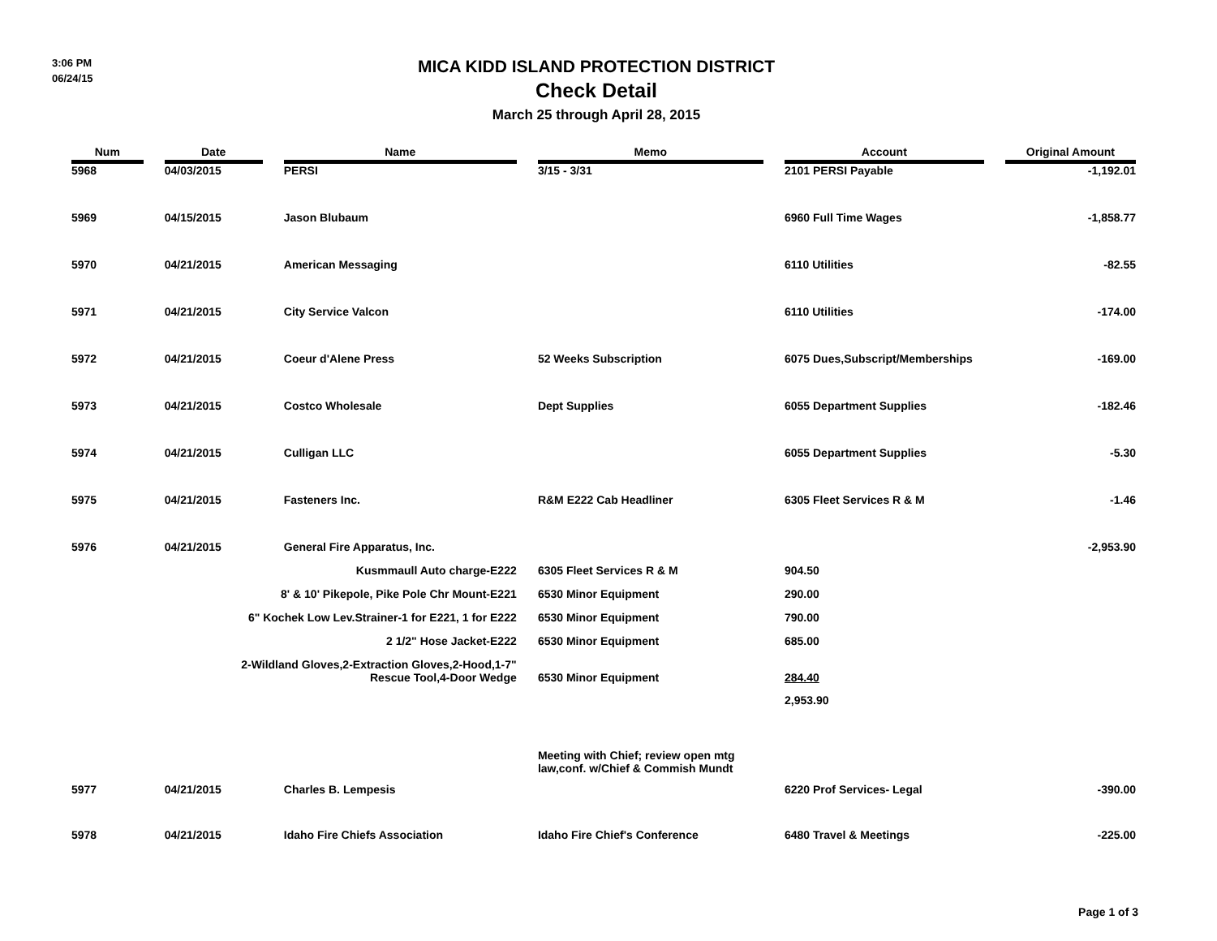3:06 PM
06/24/15
MICA KIDD ISLAND PROTECTION DISTRICT
Check Detail
March 25 through April 28, 2015
| Num | | Date | | Name | | Memo | | Account | | Original Amount |
| --- | --- | --- | --- | --- | --- | --- | --- | --- | --- | --- |
| 5968 | | 04/03/2015 | | PERSI | | 3/15 - 3/31 | | 2101 PERSI Payable | | -1,192.01 |
| 5969 | | 04/15/2015 | | Jason Blubaum | | | | 6960 Full Time Wages | | -1,858.77 |
| 5970 | | 04/21/2015 | | American Messaging | | | | 6110 Utilities | | -82.55 |
| 5971 | | 04/21/2015 | | City Service Valcon | | | | 6110 Utilities | | -174.00 |
| 5972 | | 04/21/2015 | | Coeur d'Alene Press | | 52 Weeks Subscription | | 6075 Dues,Subscript/Memberships | | -169.00 |
| 5973 | | 04/21/2015 | | Costco Wholesale | | Dept Supplies | | 6055 Department Supplies | | -182.46 |
| 5974 | | 04/21/2015 | | Culligan LLC | | | | 6055 Department Supplies | | -5.30 |
| 5975 | | 04/21/2015 | | Fasteners Inc. | | R&M E222 Cab Headliner | | 6305 Fleet Services R & M | | -1.46 |
| 5976 | | 04/21/2015 | | General Fire Apparatus, Inc. | | | | | | -2,953.90 |
| Kusmmaull Auto charge-E222 | | | | | | 6305 Fleet Services R & M | | 904.50 | | |
| 8' & 10' Pikepole, Pike Pole Chr Mount-E221 | | | | | | 6530 Minor Equipment | | 290.00 | | |
| 6" Kochek Low Lev.Strainer-1 for E221, 1 for E222 | | | | | | 6530 Minor Equipment | | 790.00 | | |
| 2 1/2" Hose Jacket-E222 | | | | | | 6530 Minor Equipment | | 685.00 | | |
| 2-Wildland Gloves,2-Extraction Gloves,2-Hood,1-7" Rescue Tool,4-Door Wedge | | | | | | 6530 Minor Equipment | | 284.40 | | |
| | | | | | | | | 2,953.90 | | |
| 5977 | | 04/21/2015 | | Charles B. Lempesis | | Meeting with Chief; review open mtg law,conf. w/Chief & Commish Mundt | | 6220 Prof Services- Legal | | -390.00 |
| 5978 | | 04/21/2015 | | Idaho Fire Chiefs Association | | Idaho Fire Chief's Conference | | 6480 Travel & Meetings | | -225.00 |
Page 1 of 3